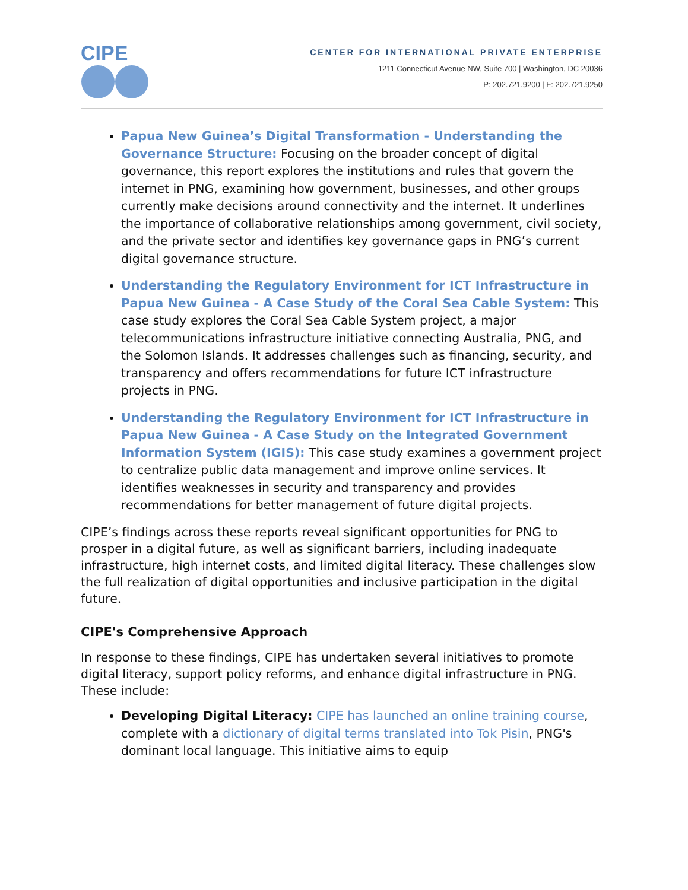CIPE
CENTER FOR INTERNATIONAL PRIVATE ENTERPRISE
1211 Connecticut Avenue NW, Suite 700 | Washington, DC 20036
P: 202.721.9200 | F: 202.721.9250
Papua New Guinea’s Digital Transformation - Understanding the Governance Structure: Focusing on the broader concept of digital governance, this report explores the institutions and rules that govern the internet in PNG, examining how government, businesses, and other groups currently make decisions around connectivity and the internet. It underlines the importance of collaborative relationships among government, civil society, and the private sector and identifies key governance gaps in PNG’s current digital governance structure.
Understanding the Regulatory Environment for ICT Infrastructure in Papua New Guinea - A Case Study of the Coral Sea Cable System: This case study explores the Coral Sea Cable System project, a major telecommunications infrastructure initiative connecting Australia, PNG, and the Solomon Islands. It addresses challenges such as financing, security, and transparency and offers recommendations for future ICT infrastructure projects in PNG.
Understanding the Regulatory Environment for ICT Infrastructure in Papua New Guinea - A Case Study on the Integrated Government Information System (IGIS): This case study examines a government project to centralize public data management and improve online services. It identifies weaknesses in security and transparency and provides recommendations for better management of future digital projects.
CIPE’s findings across these reports reveal significant opportunities for PNG to prosper in a digital future, as well as significant barriers, including inadequate infrastructure, high internet costs, and limited digital literacy. These challenges slow the full realization of digital opportunities and inclusive participation in the digital future.
CIPE's Comprehensive Approach
In response to these findings, CIPE has undertaken several initiatives to promote digital literacy, support policy reforms, and enhance digital infrastructure in PNG. These include:
Developing Digital Literacy: CIPE has launched an online training course, complete with a dictionary of digital terms translated into Tok Pisin, PNG's dominant local language. This initiative aims to equip